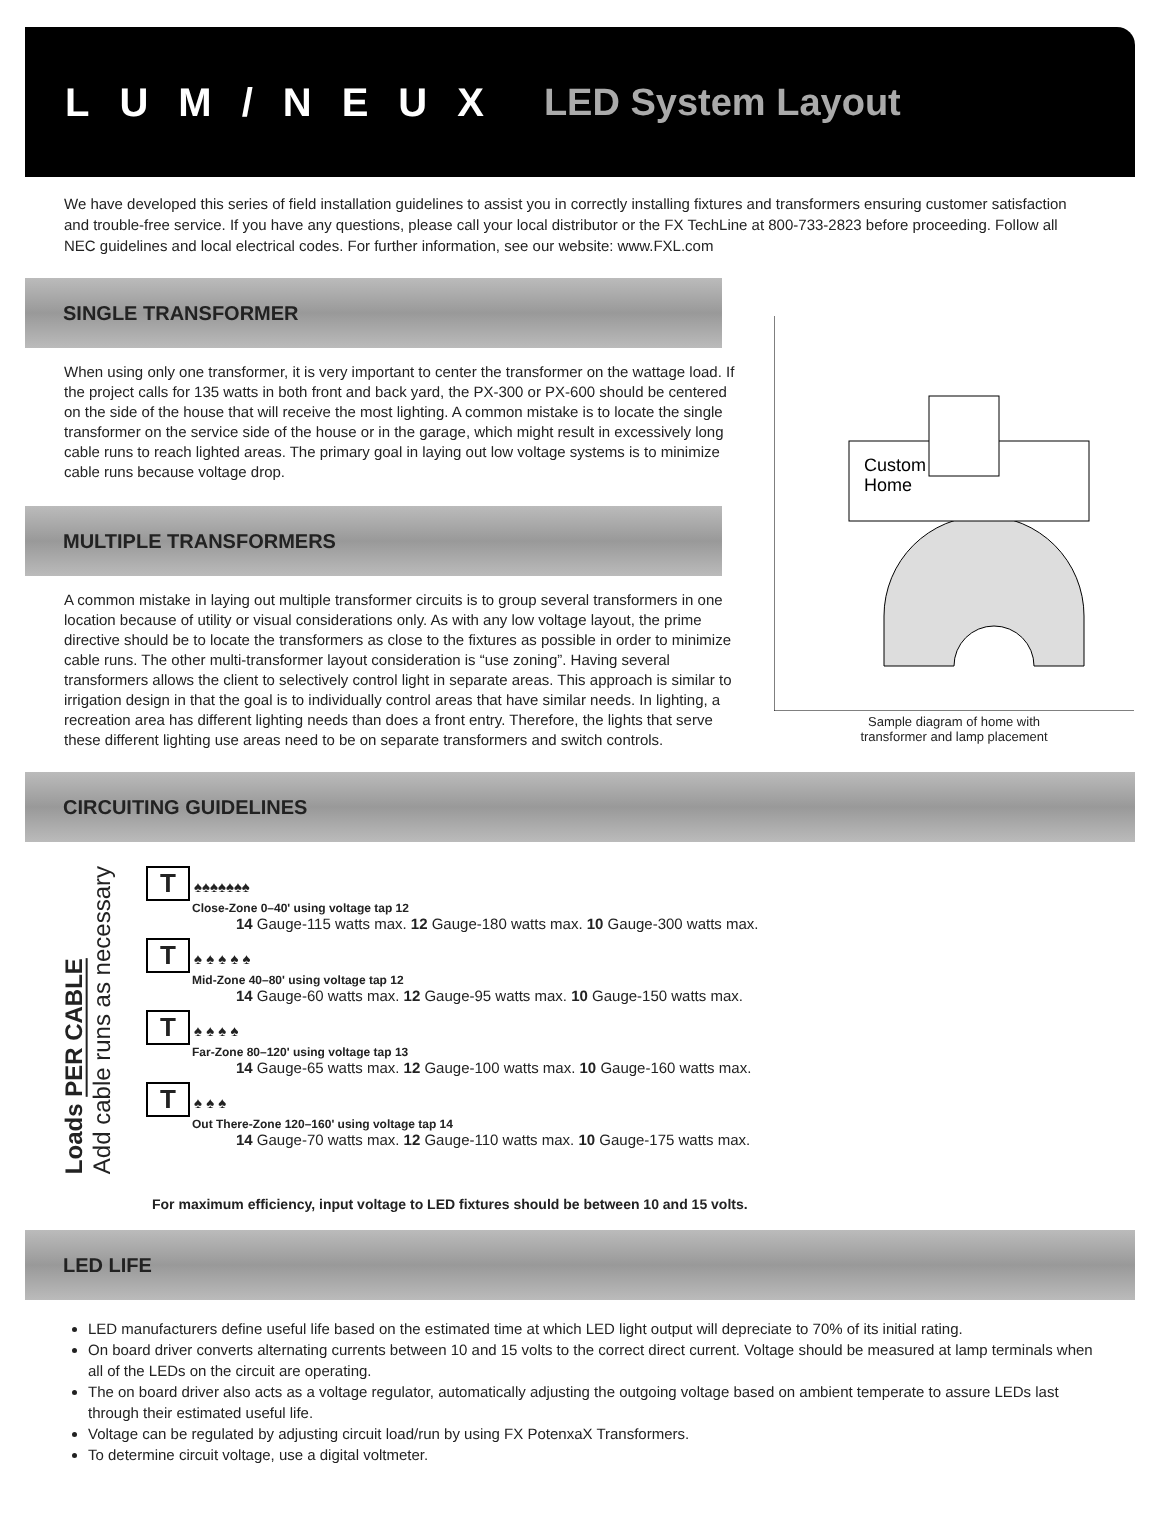LUM/NEUX LED System Layout
We have developed this series of field installation guidelines to assist you in correctly installing fixtures and transformers ensuring customer satisfaction and trouble-free service. If you have any questions, please call your local distributor or the FX TechLine at 800-733-2823 before proceeding. Follow all NEC guidelines and local electrical codes. For further information, see our website: www.FXL.com
SINGLE TRANSFORMER
When using only one transformer, it is very important to center the transformer on the wattage load. If the project calls for 135 watts in both front and back yard, the PX-300 or PX-600 should be centered on the side of the house that will receive the most lighting. A common mistake is to locate the single transformer on the service side of the house or in the garage, which might result in excessively long cable runs to reach lighted areas. The primary goal in laying out low voltage systems is to minimize cable runs because voltage drop.
MULTIPLE TRANSFORMERS
A common mistake in laying out multiple transformer circuits is to group several transformers in one location because of utility or visual considerations only. As with any low voltage layout, the prime directive should be to locate the transformers as close to the fixtures as possible in order to minimize cable runs. The other multi-transformer layout consideration is “use zoning”. Having several transformers allows the client to selectively control light in separate areas. This approach is similar to irrigation design in that the goal is to individually control areas that have similar needs. In lighting, a recreation area has different lighting needs than does a front entry. Therefore, the lights that serve these different lighting use areas need to be on separate transformers and switch controls.
Custom
Home
Sample diagram of home with
transformer and lamp placement
CIRCUITING GUIDELINES
Loads PER CABLE
Add cable runs as necessary
T ♠♠♠♠♠♠♠
Close-Zone 0–40' using voltage tap 12
14 Gauge-115 watts max. 12 Gauge-180 watts max. 10 Gauge-300 watts max.
T ♠ ♠ ♠ ♠ ♠
Mid-Zone 40–80' using voltage tap 12
14 Gauge-60 watts max. 12 Gauge-95 watts max. 10 Gauge-150 watts max.
T ♠ ♠ ♠ ♠
Far-Zone 80–120' using voltage tap 13
14 Gauge-65 watts max. 12 Gauge-100 watts max. 10 Gauge-160 watts max.
T ♠ ♠ ♠
Out There-Zone 120–160' using voltage tap 14
14 Gauge-70 watts max. 12 Gauge-110 watts max. 10 Gauge-175 watts max.
For maximum efficiency, input voltage to LED fixtures should be between 10 and 15 volts.
LED LIFE
LED manufacturers define useful life based on the estimated time at which LED light output will depreciate to 70% of its initial rating.
On board driver converts alternating currents between 10 and 15 volts to the correct direct current. Voltage should be measured at lamp terminals when all of the LEDs on the circuit are operating.
The on board driver also acts as a voltage regulator, automatically adjusting the outgoing voltage based on ambient temperate to assure LEDs last through their estimated useful life.
Voltage can be regulated by adjusting circuit load/run by using FX PotenxaX Transformers.
To determine circuit voltage, use a digital voltmeter.